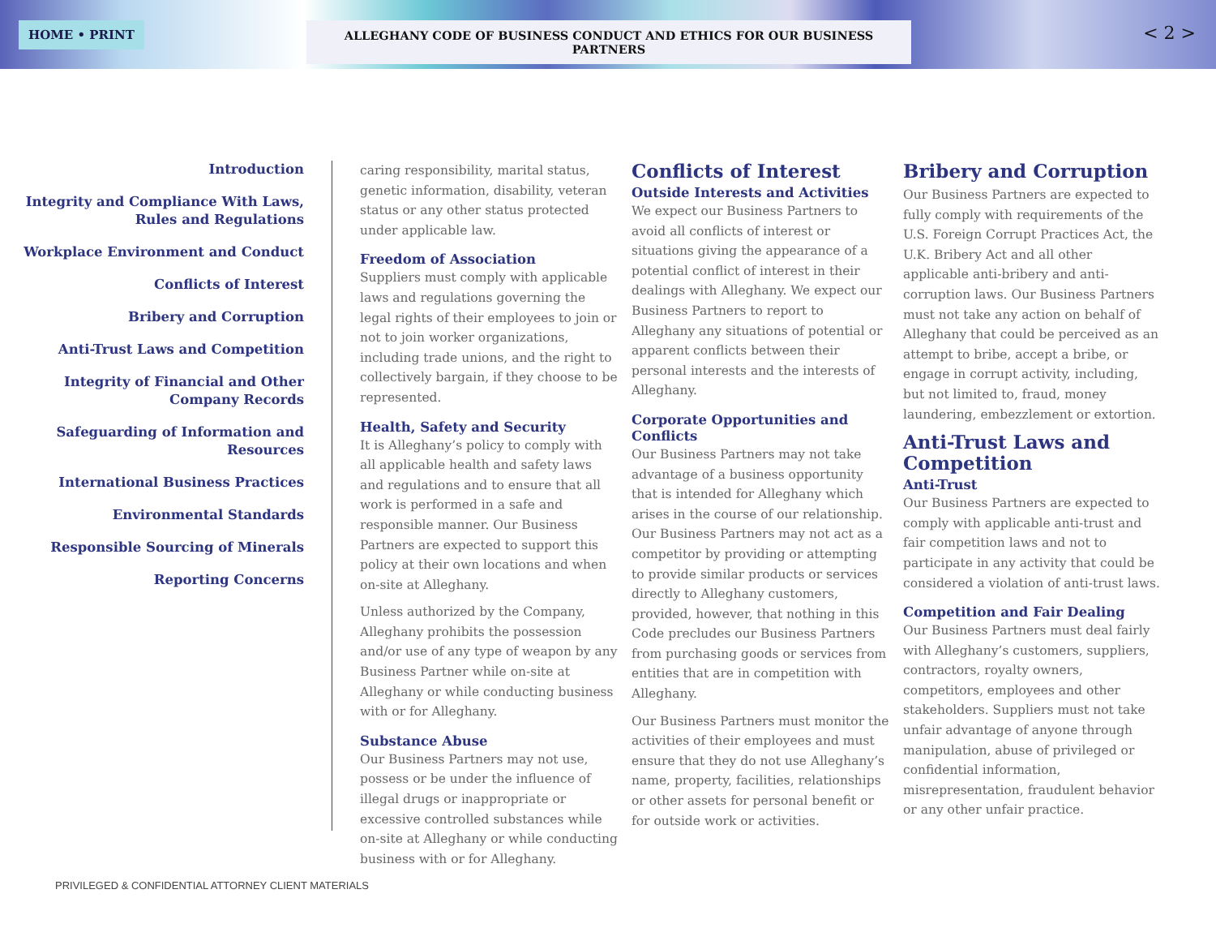HOME • PRINT ALLEGHANY CODE OF BUSINESS CONDUCT AND ETHICS FOR OUR BUSINESS PARTNERS < 2 >
Introduction
Integrity and Compliance With Laws, Rules and Regulations
Workplace Environment and Conduct
Conflicts of Interest
Bribery and Corruption
Anti-Trust Laws and Competition
Integrity of Financial and Other Company Records
Safeguarding of Information and Resources
International Business Practices
Environmental Standards
Responsible Sourcing of Minerals
Reporting Concerns
caring responsibility, marital status, genetic information, disability, veteran status or any other status protected under applicable law.
Freedom of Association
Suppliers must comply with applicable laws and regulations governing the legal rights of their employees to join or not to join worker organizations, including trade unions, and the right to collectively bargain, if they choose to be represented.
Health, Safety and Security
It is Alleghany’s policy to comply with all applicable health and safety laws and regulations and to ensure that all work is performed in a safe and responsible manner. Our Business Partners are expected to support this policy at their own locations and when on-site at Alleghany.
Unless authorized by the Company, Alleghany prohibits the possession and/or use of any type of weapon by any Business Partner while on-site at Alleghany or while conducting business with or for Alleghany.
Substance Abuse
Our Business Partners may not use, possess or be under the influence of illegal drugs or inappropriate or excessive controlled substances while on-site at Alleghany or while conducting business with or for Alleghany.
Conflicts of Interest
Outside Interests and Activities
We expect our Business Partners to avoid all conflicts of interest or situations giving the appearance of a potential conflict of interest in their dealings with Alleghany. We expect our Business Partners to report to Alleghany any situations of potential or apparent conflicts between their personal interests and the interests of Alleghany.
Corporate Opportunities and Conflicts
Our Business Partners may not take advantage of a business opportunity that is intended for Alleghany which arises in the course of our relationship. Our Business Partners may not act as a competitor by providing or attempting to provide similar products or services directly to Alleghany customers, provided, however, that nothing in this Code precludes our Business Partners from purchasing goods or services from entities that are in competition with Alleghany.
Our Business Partners must monitor the activities of their employees and must ensure that they do not use Alleghany’s name, property, facilities, relationships or other assets for personal benefit or for outside work or activities.
Bribery and Corruption
Our Business Partners are expected to fully comply with requirements of the U.S. Foreign Corrupt Practices Act, the U.K. Bribery Act and all other applicable anti-bribery and anti-corruption laws. Our Business Partners must not take any action on behalf of Alleghany that could be perceived as an attempt to bribe, accept a bribe, or engage in corrupt activity, including, but not limited to, fraud, money laundering, embezzlement or extortion.
Anti-Trust Laws and Competition
Anti-Trust
Our Business Partners are expected to comply with applicable anti-trust and fair competition laws and not to participate in any activity that could be considered a violation of anti-trust laws.
Competition and Fair Dealing
Our Business Partners must deal fairly with Alleghany’s customers, suppliers, contractors, royalty owners, competitors, employees and other stakeholders. Suppliers must not take unfair advantage of anyone through manipulation, abuse of privileged or confidential information, misrepresentation, fraudulent behavior or any other unfair practice.
PRIVILEGED & CONFIDENTIAL ATTORNEY CLIENT MATERIALS